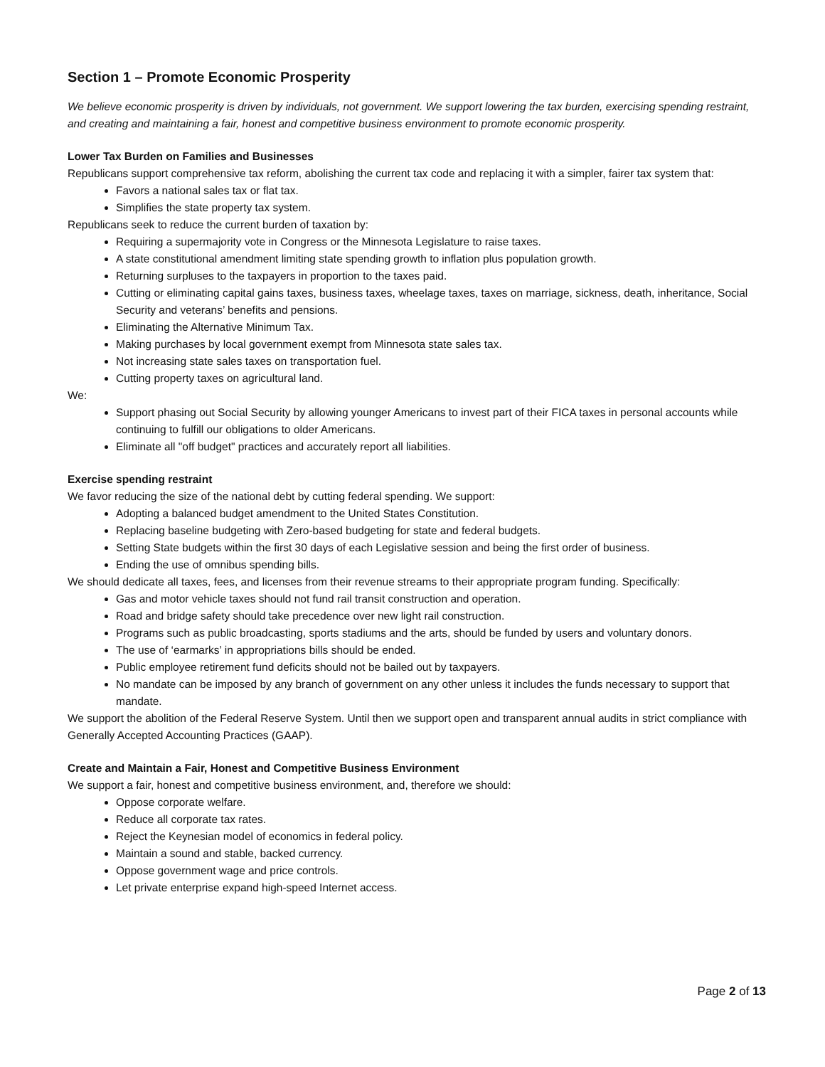Section 1 – Promote Economic Prosperity
We believe economic prosperity is driven by individuals, not government. We support lowering the tax burden, exercising spending restraint, and creating and maintaining a fair, honest and competitive business environment to promote economic prosperity.
Lower Tax Burden on Families and Businesses
Republicans support comprehensive tax reform, abolishing the current tax code and replacing it with a simpler, fairer tax system that:
Favors a national sales tax or flat tax.
Simplifies the state property tax system.
Republicans seek to reduce the current burden of taxation by:
Requiring a supermajority vote in Congress or the Minnesota Legislature to raise taxes.
A state constitutional amendment limiting state spending growth to inflation plus population growth.
Returning surpluses to the taxpayers in proportion to the taxes paid.
Cutting or eliminating capital gains taxes, business taxes, wheelage taxes, taxes on marriage, sickness, death, inheritance, Social Security and veterans’ benefits and pensions.
Eliminating the Alternative Minimum Tax.
Making purchases by local government exempt from Minnesota state sales tax.
Not increasing state sales taxes on transportation fuel.
Cutting property taxes on agricultural land.
We:
Support phasing out Social Security by allowing younger Americans to invest part of their FICA taxes in personal accounts while continuing to fulfill our obligations to older Americans.
Eliminate all "off budget" practices and accurately report all liabilities.
Exercise spending restraint
We favor reducing the size of the national debt by cutting federal spending. We support:
Adopting a balanced budget amendment to the United States Constitution.
Replacing baseline budgeting with Zero-based budgeting for state and federal budgets.
Setting State budgets within the first 30 days of each Legislative session and being the first order of business.
Ending the use of omnibus spending bills.
We should dedicate all taxes, fees, and licenses from their revenue streams to their appropriate program funding. Specifically:
Gas and motor vehicle taxes should not fund rail transit construction and operation.
Road and bridge safety should take precedence over new light rail construction.
Programs such as public broadcasting, sports stadiums and the arts, should be funded by users and voluntary donors.
The use of ‘earmarks’ in appropriations bills should be ended.
Public employee retirement fund deficits should not be bailed out by taxpayers.
No mandate can be imposed by any branch of government on any other unless it includes the funds necessary to support that mandate.
We support the abolition of the Federal Reserve System. Until then we support open and transparent annual audits in strict compliance with Generally Accepted Accounting Practices (GAAP).
Create and Maintain a Fair, Honest and Competitive Business Environment
We support a fair, honest and competitive business environment, and, therefore we should:
Oppose corporate welfare.
Reduce all corporate tax rates.
Reject the Keynesian model of economics in federal policy.
Maintain a sound and stable, backed currency.
Oppose government wage and price controls.
Let private enterprise expand high-speed Internet access.
Page 2 of 13